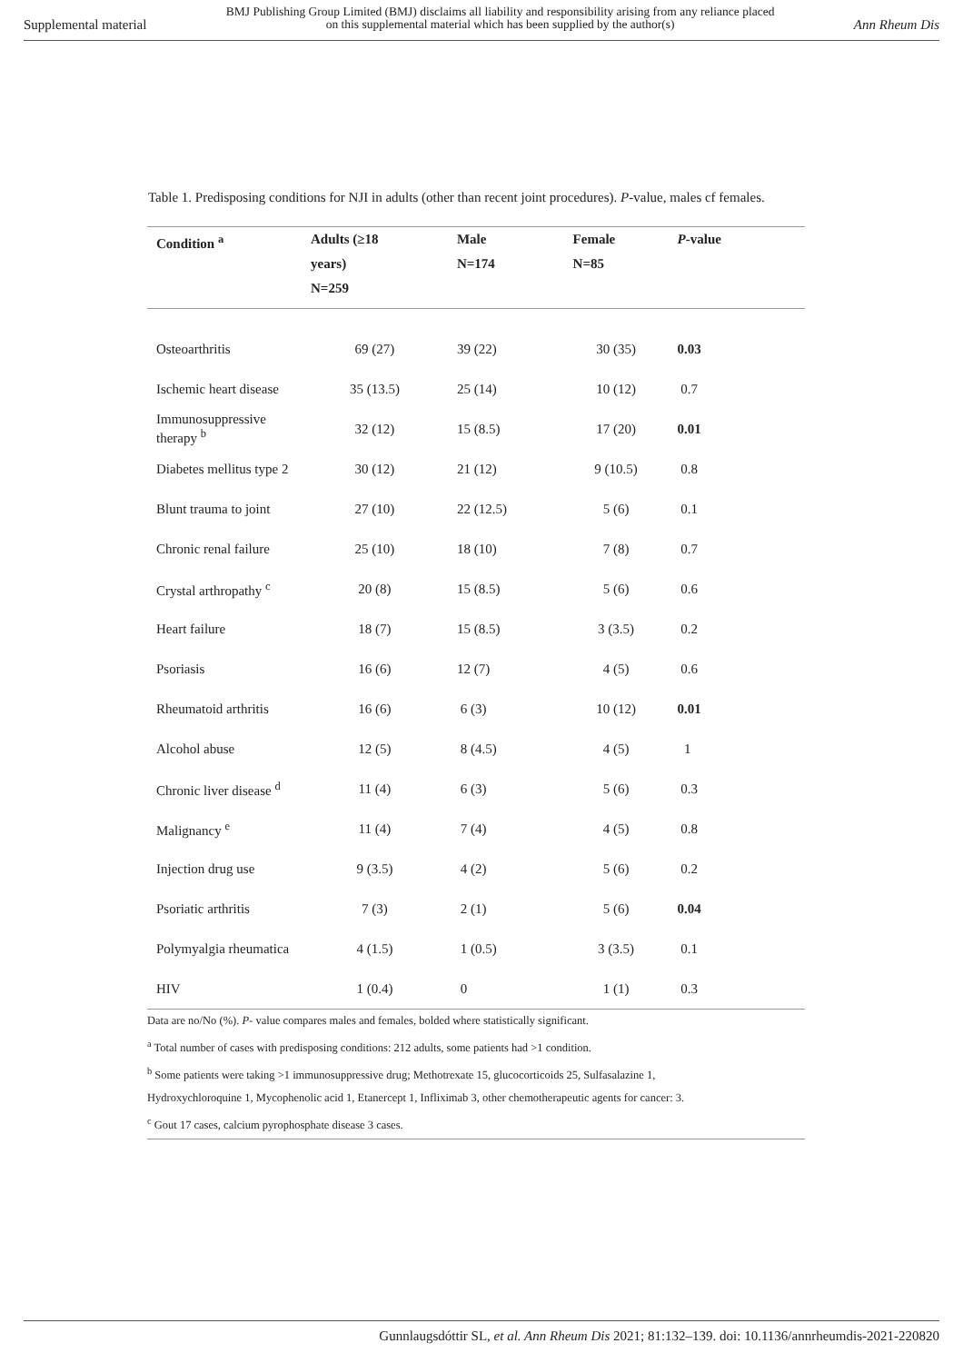Supplemental material BMJ Publishing Group Limited (BMJ) disclaims all liability and responsibility arising from any reliance placed on this supplemental material which has been supplied by the author(s) Ann Rheum Dis
Table 1. Predisposing conditions for NJI in adults (other than recent joint procedures). P-value, males cf females.
| Condition <sup>a</sup> | Adults (≥18 years) N=259 | Male N=174 | Female N=85 | P -value | |
| --- | --- | --- | --- | --- | --- |
| Osteoarthritis | 69 (27) | 39 (22) | 30 (35) | 0.03 | |
| Ischemic heart disease | 35 (13.5) | 25 (14) | 10 (12) | 0.7 | |
| Immunosuppressive therapy <sup>b</sup> | 32 (12) | 15 (8.5) | 17 (20) | 0.01 | |
| Diabetes mellitus type 2 | 30 (12) | 21 (12) | 9 (10.5) | 0.8 | |
| Blunt trauma to joint | 27 (10) | 22 (12.5) | 5 (6) | 0.1 | |
| Chronic renal failure | 25 (10) | 18 (10) | 7 (8) | 0.7 | |
| Crystal arthropathy <sup>c</sup> | 20 (8) | 15 (8.5) | 5 (6) | 0.6 | |
| Heart failure | 18 (7) | 15 (8.5) | 3 (3.5) | 0.2 | |
| Psoriasis | 16 (6) | 12 (7) | 4 (5) | 0.6 | |
| Rheumatoid arthritis | 16 (6) | 6 (3) | 10 (12) | 0.01 | |
| Alcohol abuse | 12 (5) | 8 (4.5) | 4 (5) | 1 | |
| Chronic liver disease <sup>d</sup> | 11 (4) | 6 (3) | 5 (6) | 0.3 | |
| Malignancy <sup>e</sup> | 11 (4) | 7 (4) | 4 (5) | 0.8 | |
| Injection drug use | 9 (3.5) | 4 (2) | 5 (6) | 0.2 | |
| Psoriatic arthritis | 7 (3) | 2 (1) | 5 (6) | 0.04 | |
| Polymyalgia rheumatica | 4 (1.5) | 1 (0.5) | 3 (3.5) | 0.1 | |
| HIV | 1 (0.4) | 0 | 1 (1) | 0.3 | |
Data are no/No (%). P- value compares males and females, bolded where statistically significant.
<sup>a</sup> Total number of cases with predisposing conditions: 212 adults, some patients had >1 condition.
<sup>b</sup> Some patients were taking >1 immunosuppressive drug; Methotrexate 15, glucocorticoids 25, Sulfasalazine 1,
Hydroxychloroquine 1, Mycophenolic acid 1, Etanercept 1, Infliximab 3, other chemotherapeutic agents for cancer: 3.
<sup>c</sup> Gout 17 cases, calcium pyrophosphate disease 3 cases.
Gunnlaugsdóttir SL, et al. Ann Rheum Dis 2021; 81:132–139. doi: 10.1136/annrheumdis-2021-220820